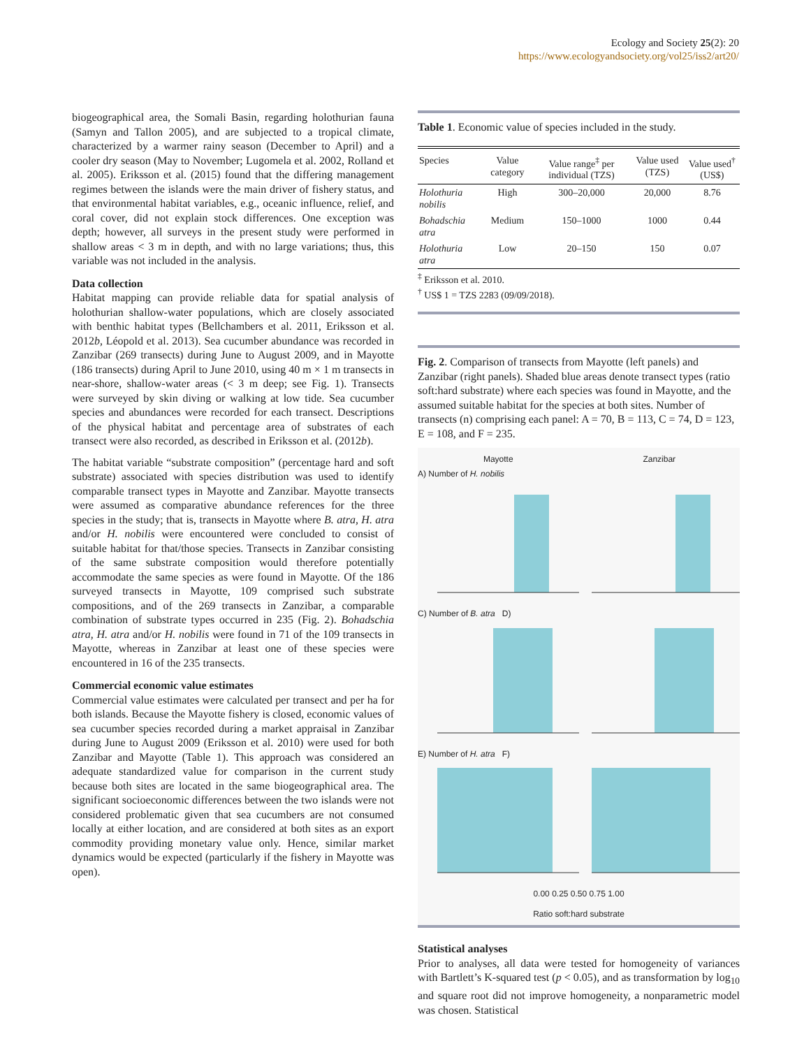Ecology and Society 25(2): 20
https://www.ecologyandsociety.org/vol25/iss2/art20/
biogeographical area, the Somali Basin, regarding holothurian fauna (Samyn and Tallon 2005), and are subjected to a tropical climate, characterized by a warmer rainy season (December to April) and a cooler dry season (May to November; Lugomela et al. 2002, Rolland et al. 2005). Eriksson et al. (2015) found that the differing management regimes between the islands were the main driver of fishery status, and that environmental habitat variables, e.g., oceanic influence, relief, and coral cover, did not explain stock differences. One exception was depth; however, all surveys in the present study were performed in shallow areas < 3 m in depth, and with no large variations; thus, this variable was not included in the analysis.
Data collection
Habitat mapping can provide reliable data for spatial analysis of holothurian shallow-water populations, which are closely associated with benthic habitat types (Bellchambers et al. 2011, Eriksson et al. 2012b, Léopold et al. 2013). Sea cucumber abundance was recorded in Zanzibar (269 transects) during June to August 2009, and in Mayotte (186 transects) during April to June 2010, using 40 m × 1 m transects in near-shore, shallow-water areas (< 3 m deep; see Fig. 1). Transects were surveyed by skin diving or walking at low tide. Sea cucumber species and abundances were recorded for each transect. Descriptions of the physical habitat and percentage area of substrates of each transect were also recorded, as described in Eriksson et al. (2012b).
The habitat variable “substrate composition” (percentage hard and soft substrate) associated with species distribution was used to identify comparable transect types in Mayotte and Zanzibar. Mayotte transects were assumed as comparative abundance references for the three species in the study; that is, transects in Mayotte where B. atra, H. atra and/or H. nobilis were encountered were concluded to consist of suitable habitat for that/those species. Transects in Zanzibar consisting of the same substrate composition would therefore potentially accommodate the same species as were found in Mayotte. Of the 186 surveyed transects in Mayotte, 109 comprised such substrate compositions, and of the 269 transects in Zanzibar, a comparable combination of substrate types occurred in 235 (Fig. 2). Bohadschia atra, H. atra and/or H. nobilis were found in 71 of the 109 transects in Mayotte, whereas in Zanzibar at least one of these species were encountered in 16 of the 235 transects.
Commercial economic value estimates
Commercial value estimates were calculated per transect and per ha for both islands. Because the Mayotte fishery is closed, economic values of sea cucumber species recorded during a market appraisal in Zanzibar during June to August 2009 (Eriksson et al. 2010) were used for both Zanzibar and Mayotte (Table 1). This approach was considered an adequate standardized value for comparison in the current study because both sites are located in the same biogeographical area. The significant socioeconomic differences between the two islands were not considered problematic given that sea cucumbers are not consumed locally at either location, and are considered at both sites as an export commodity providing monetary value only. Hence, similar market dynamics would be expected (particularly if the fishery in Mayotte was open).
Table 1. Economic value of species included in the study.
| Species | Value category | Value range<sup>‡</sup> per individual (TZS) | Value used (TZS) | Value used<sup>†</sup> (US$) |
| --- | --- | --- | --- | --- |
| Holothuria nobilis | High | 300–20,000 | 20,000 | 8.76 |
| Bohadschia atra | Medium | 150–1000 | 1000 | 0.44 |
| Holothuria atra | Low | 20–150 | 150 | 0.07 |
<sup>‡</sup> Eriksson et al. 2010.
<sup>†</sup> US$ 1 = TZS 2283 (09/09/2018).
Fig. 2. Comparison of transects from Mayotte (left panels) and Zanzibar (right panels). Shaded blue areas denote transect types (ratio soft:hard substrate) where each species was found in Mayotte, and the assumed suitable habitat for the species at both sites. Number of transects (n) comprising each panel: A = 70, B = 113, C = 74, D = 123, E = 108, and F = 235.
Mayotte Zanzibar
A) Number of H. nobilis
C) Number of B. atra D)
E) Number of H. atra F)
0.00 0.25 0.50 0.75 1.00
Ratio soft:hard substrate
Statistical analyses
Prior to analyses, all data were tested for homogeneity of variances with Bartlett’s K-squared test (p < 0.05), and as transformation by log<sub>10</sub> and square root did not improve homogeneity, a nonparametric model was chosen. Statistical